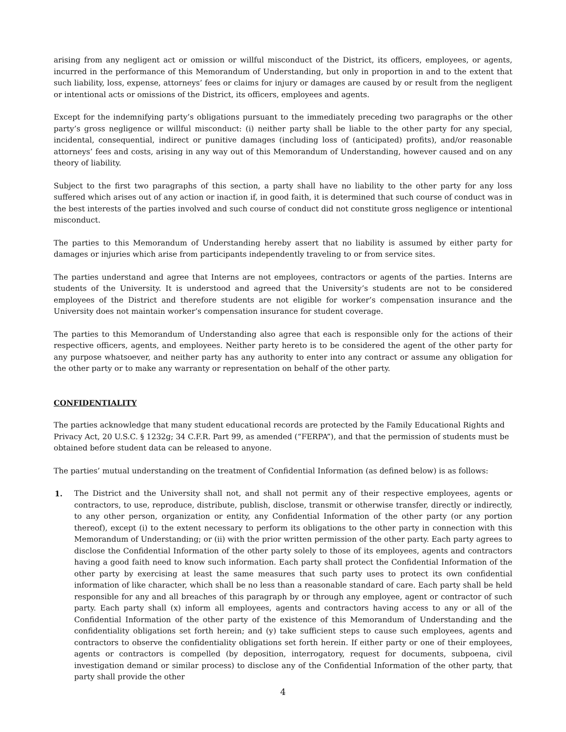arising from any negligent act or omission or willful misconduct of the District, its officers, employees, or agents, incurred in the performance of this Memorandum of Understanding, but only in proportion in and to the extent that such liability, loss, expense, attorneys’ fees or claims for injury or damages are caused by or result from the negligent or intentional acts or omissions of the District, its officers, employees and agents.
Except for the indemnifying party’s obligations pursuant to the immediately preceding two paragraphs or the other party’s gross negligence or willful misconduct: (i) neither party shall be liable to the other party for any special, incidental, consequential, indirect or punitive damages (including loss of (anticipated) profits), and/or reasonable attorneys’ fees and costs, arising in any way out of this Memorandum of Understanding, however caused and on any theory of liability.
Subject to the first two paragraphs of this section, a party shall have no liability to the other party for any loss suffered which arises out of any action or inaction if, in good faith, it is determined that such course of conduct was in the best interests of the parties involved and such course of conduct did not constitute gross negligence or intentional misconduct.
The parties to this Memorandum of Understanding hereby assert that no liability is assumed by either party for damages or injuries which arise from participants independently traveling to or from service sites.
The parties understand and agree that Interns are not employees, contractors or agents of the parties. Interns are students of the University. It is understood and agreed that the University’s students are not to be considered employees of the District and therefore students are not eligible for worker’s compensation insurance and the University does not maintain worker’s compensation insurance for student coverage.
The parties to this Memorandum of Understanding also agree that each is responsible only for the actions of their respective officers, agents, and employees. Neither party hereto is to be considered the agent of the other party for any purpose whatsoever, and neither party has any authority to enter into any contract or assume any obligation for the other party or to make any warranty or representation on behalf of the other party.
CONFIDENTIALITY
The parties acknowledge that many student educational records are protected by the Family Educational Rights and Privacy Act, 20 U.S.C. § 1232g; 34 C.F.R. Part 99, as amended (“FERPA”), and that the permission of students must be obtained before student data can be released to anyone.
The parties’ mutual understanding on the treatment of Confidential Information (as defined below) is as follows:
1. The District and the University shall not, and shall not permit any of their respective employees, agents or contractors, to use, reproduce, distribute, publish, disclose, transmit or otherwise transfer, directly or indirectly, to any other person, organization or entity, any Confidential Information of the other party (or any portion thereof), except (i) to the extent necessary to perform its obligations to the other party in connection with this Memorandum of Understanding; or (ii) with the prior written permission of the other party. Each party agrees to disclose the Confidential Information of the other party solely to those of its employees, agents and contractors having a good faith need to know such information. Each party shall protect the Confidential Information of the other party by exercising at least the same measures that such party uses to protect its own confidential information of like character, which shall be no less than a reasonable standard of care. Each party shall be held responsible for any and all breaches of this paragraph by or through any employee, agent or contractor of such party. Each party shall (x) inform all employees, agents and contractors having access to any or all of the Confidential Information of the other party of the existence of this Memorandum of Understanding and the confidentiality obligations set forth herein; and (y) take sufficient steps to cause such employees, agents and contractors to observe the confidentiality obligations set forth herein. If either party or one of their employees, agents or contractors is compelled (by deposition, interrogatory, request for documents, subpoena, civil investigation demand or similar process) to disclose any of the Confidential Information of the other party, that party shall provide the other
4